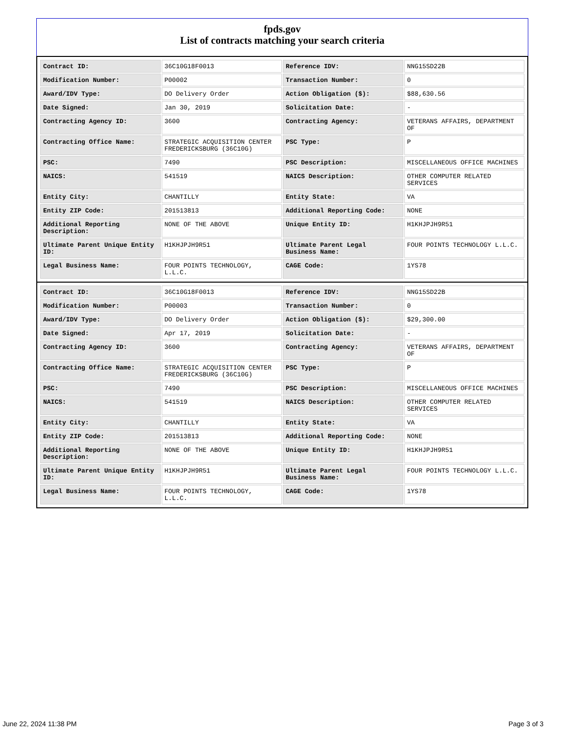fpds.gov
List of contracts matching your search criteria
| Contract ID: | 36C10G18F0013 | Reference IDV: | NNG15SD22B |
| Modification Number: | P00002 | Transaction Number: | 0 |
| Award/IDV Type: | DO Delivery Order | Action Obligation ($): | $88,630.56 |
| Date Signed: | Jan 30, 2019 | Solicitation Date: | - |
| Contracting Agency ID: | 3600 | Contracting Agency: | VETERANS AFFAIRS, DEPARTMENT OF |
| Contracting Office Name: | STRATEGIC ACQUISITION CENTER FREDERICKSBURG (36C10G) | PSC Type: | P |
| PSC: | 7490 | PSC Description: | MISCELLANEOUS OFFICE MACHINES |
| NAICS: | 541519 | NAICS Description: | OTHER COMPUTER RELATED SERVICES |
| Entity City: | CHANTILLY | Entity State: | VA |
| Entity ZIP Code: | 201513813 | Additional Reporting Code: | NONE |
| Additional Reporting Description: | NONE OF THE ABOVE | Unique Entity ID: | H1KHJPJH9R51 |
| Ultimate Parent Unique Entity ID: | H1KHJPJH9R51 | Ultimate Parent Legal Business Name: | FOUR POINTS TECHNOLOGY L.L.C. |
| Legal Business Name: | FOUR POINTS TECHNOLOGY, L.L.C. | CAGE Code: | 1YS78 |
| Contract ID: | 36C10G18F0013 | Reference IDV: | NNG15SD22B |
| Modification Number: | P00003 | Transaction Number: | 0 |
| Award/IDV Type: | DO Delivery Order | Action Obligation ($): | $29,300.00 |
| Date Signed: | Apr 17, 2019 | Solicitation Date: | - |
| Contracting Agency ID: | 3600 | Contracting Agency: | VETERANS AFFAIRS, DEPARTMENT OF |
| Contracting Office Name: | STRATEGIC ACQUISITION CENTER FREDERICKSBURG (36C10G) | PSC Type: | P |
| PSC: | 7490 | PSC Description: | MISCELLANEOUS OFFICE MACHINES |
| NAICS: | 541519 | NAICS Description: | OTHER COMPUTER RELATED SERVICES |
| Entity City: | CHANTILLY | Entity State: | VA |
| Entity ZIP Code: | 201513813 | Additional Reporting Code: | NONE |
| Additional Reporting Description: | NONE OF THE ABOVE | Unique Entity ID: | H1KHJPJH9R51 |
| Ultimate Parent Unique Entity ID: | H1KHJPJH9R51 | Ultimate Parent Legal Business Name: | FOUR POINTS TECHNOLOGY L.L.C. |
| Legal Business Name: | FOUR POINTS TECHNOLOGY, L.L.C. | CAGE Code: | 1YS78 |
June 22, 2024 11:38 PM Page 3 of 3